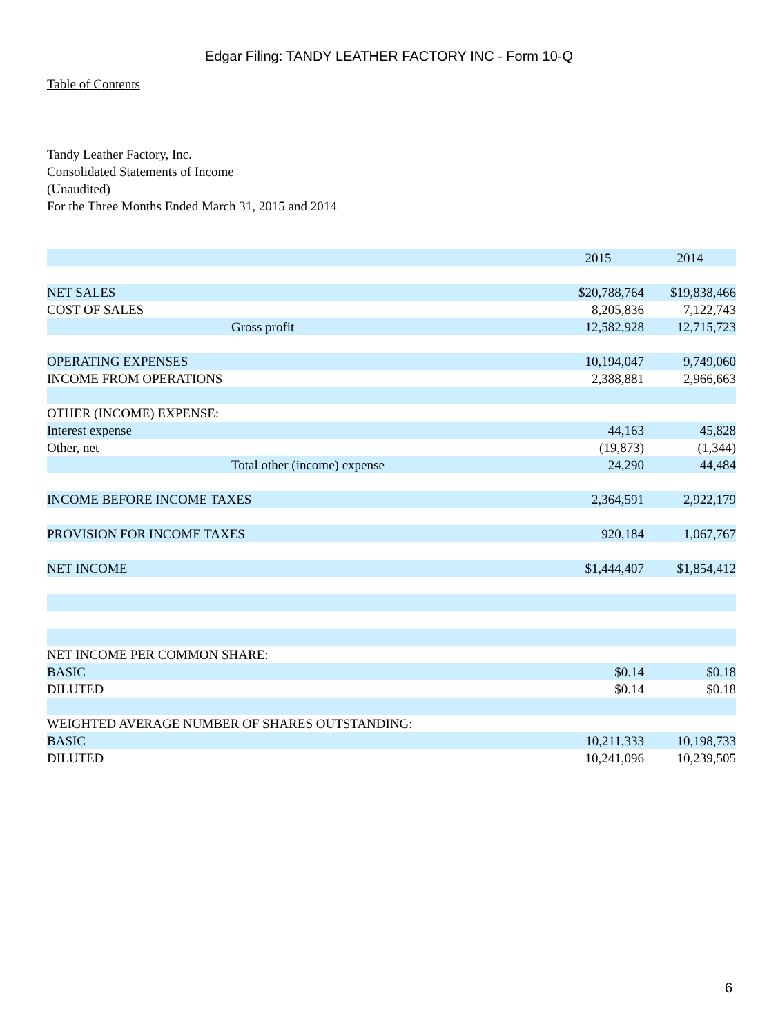Edgar Filing: TANDY LEATHER FACTORY INC - Form 10-Q
Table of Contents
Tandy Leather Factory, Inc.
Consolidated Statements of Income
(Unaudited)
For the Three Months Ended March 31, 2015 and 2014
| | 2015 | 2014 |
| --- | --- | --- |
| NET SALES | $20,788,764 | $19,838,466 |
| COST OF SALES | 8,205,836 | 7,122,743 |
| Gross profit | 12,582,928 | 12,715,723 |
| OPERATING EXPENSES | 10,194,047 | 9,749,060 |
| INCOME FROM OPERATIONS | 2,388,881 | 2,966,663 |
| OTHER (INCOME) EXPENSE: | | |
| Interest expense | 44,163 | 45,828 |
| Other, net | (19,873) | (1,344) |
| Total other (income) expense | 24,290 | 44,484 |
| INCOME BEFORE INCOME TAXES | 2,364,591 | 2,922,179 |
| PROVISION FOR INCOME TAXES | 920,184 | 1,067,767 |
| NET INCOME | $1,444,407 | $1,854,412 |
| NET INCOME PER COMMON SHARE: | | |
| BASIC | $0.14 | $0.18 |
| DILUTED | $0.14 | $0.18 |
| WEIGHTED AVERAGE NUMBER OF SHARES OUTSTANDING: | | |
| BASIC | 10,211,333 | 10,198,733 |
| DILUTED | 10,241,096 | 10,239,505 |
6